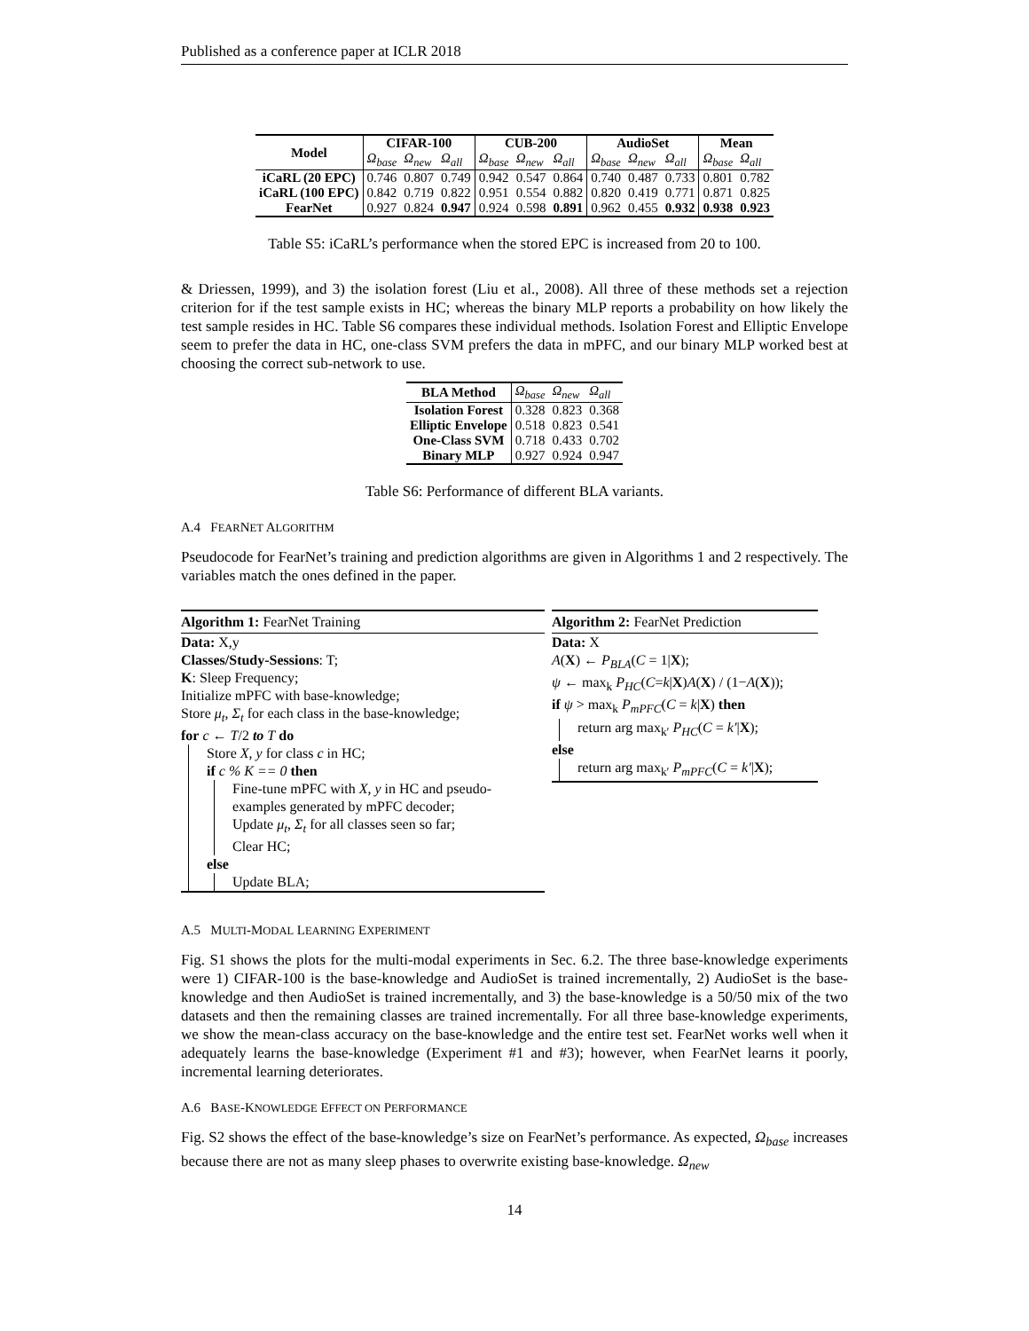Published as a conference paper at ICLR 2018
| Model | CIFAR-100 | | | CUB-200 | | | AudioSet | | | Mean | |
| --- | --- | --- | --- | --- | --- | --- | --- | --- | --- | --- | --- |
| | Ω<sub>base</sub> | Ω<sub>new</sub> | Ω<sub>all</sub> | Ω<sub>base</sub> | Ω<sub>new</sub> | Ω<sub>all</sub> | Ω<sub>base</sub> | Ω<sub>new</sub> | Ω<sub>all</sub> | Ω<sub>base</sub> | Ω<sub>all</sub> |
| iCaRL (20 EPC) | 0.746 | 0.807 | 0.749 | 0.942 | 0.547 | 0.864 | 0.740 | 0.487 | 0.733 | 0.801 | 0.782 |
| iCaRL (100 EPC) | 0.842 | 0.719 | 0.822 | 0.951 | 0.554 | 0.882 | 0.820 | 0.419 | 0.771 | 0.871 | 0.825 |
| FearNet | 0.927 | 0.824 | 0.947 | 0.924 | 0.598 | 0.891 | 0.962 | 0.455 | 0.932 | 0.938 | 0.923 |
Table S5: iCaRL’s performance when the stored EPC is increased from 20 to 100.
& Driessen, 1999), and 3) the isolation forest (Liu et al., 2008). All three of these methods set a rejection criterion for if the test sample exists in HC; whereas the binary MLP reports a probability on how likely the test sample resides in HC. Table S6 compares these individual methods. Isolation Forest and Elliptic Envelope seem to prefer the data in HC, one-class SVM prefers the data in mPFC, and our binary MLP worked best at choosing the correct sub-network to use.
| BLA Method | Ω<sub>base</sub> | Ω<sub>new</sub> | Ω<sub>all</sub> |
| Isolation Forest | 0.328 | 0.823 | 0.368 |
| Elliptic Envelope | 0.518 | 0.823 | 0.541 |
| One-Class SVM | 0.718 | 0.433 | 0.702 |
| Binary MLP | 0.927 | 0.924 | 0.947 |
Table S6: Performance of different BLA variants.
A.4 FEARNET ALGORITHM
Pseudocode for FearNet’s training and prediction algorithms are given in Algorithms 1 and 2 respectively. The variables match the ones defined in the paper.
Algorithm 1: FearNet Training
Data: X,y
Classes/Study-Sessions: T;
K: Sleep Frequency;
Initialize mPFC with base-knowledge;
Store μ<sub>t</sub>, Σ<sub>t</sub> for each class in the base-knowledge;
for c ← T/2 to T do
Store X, y for class c in HC;
if c % K == 0 then
Fine-tune mPFC with X, y in HC and pseudo-examples generated by mPFC decoder;
Update μ<sub>t</sub>, Σ<sub>t</sub> for all classes seen so far;
Clear HC;
else
Update BLA;
Algorithm 2: FearNet Prediction
Data: X
A(X) ← P<sub>BLA</sub>(C = 1|X);
ψ ← max<sub>k</sub> P<sub>HC</sub>(C=k|X)A(X) / (1−A(X));
if ψ > max<sub>k</sub> P<sub>mPFC</sub>(C = k|X) then
return arg max<sub>k′</sub> P<sub>HC</sub>(C = k′|X);
else
return arg max<sub>k′</sub> P<sub>mPFC</sub>(C = k′|X);
A.5 MULTI-MODAL LEARNING EXPERIMENT
Fig. S1 shows the plots for the multi-modal experiments in Sec. 6.2. The three base-knowledge experiments were 1) CIFAR-100 is the base-knowledge and AudioSet is trained incrementally, 2) AudioSet is the base-knowledge and then AudioSet is trained incrementally, and 3) the base-knowledge is a 50/50 mix of the two datasets and then the remaining classes are trained incrementally. For all three base-knowledge experiments, we show the mean-class accuracy on the base-knowledge and the entire test set. FearNet works well when it adequately learns the base-knowledge (Experiment #1 and #3); however, when FearNet learns it poorly, incremental learning deteriorates.
A.6 BASE-KNOWLEDGE EFFECT ON PERFORMANCE
Fig. S2 shows the effect of the base-knowledge’s size on FearNet’s performance. As expected, Ω<sub>base</sub> increases because there are not as many sleep phases to overwrite existing base-knowledge. Ω<sub>new</sub>
14